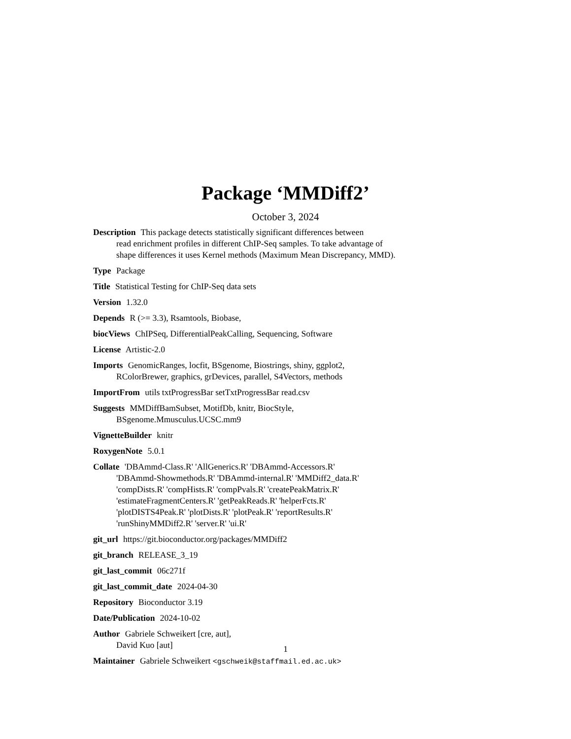Package ‘MMDiff2’
October 3, 2024
Description This package detects statistically significant differences between
read enrichment profiles in different ChIP-Seq samples. To take advantage of
shape differences it uses Kernel methods (Maximum Mean Discrepancy, MMD).
Type Package
Title Statistical Testing for ChIP-Seq data sets
Version 1.32.0
Depends R (>= 3.3), Rsamtools, Biobase,
biocViews ChIPSeq, DifferentialPeakCalling, Sequencing, Software
License Artistic-2.0
Imports GenomicRanges, locfit, BSgenome, Biostrings, shiny, ggplot2,
RColorBrewer, graphics, grDevices, parallel, S4Vectors, methods
ImportFrom utils txtProgressBar setTxtProgressBar read.csv
Suggests MMDiffBamSubset, MotifDb, knitr, BiocStyle,
BSgenome.Mmusculus.UCSC.mm9
VignetteBuilder knitr
RoxygenNote 5.0.1
Collate 'DBAmmd-Class.R' 'AllGenerics.R' 'DBAmmd-Accessors.R'
'DBAmmd-Showmethods.R' 'DBAmmd-internal.R' 'MMDiff2_data.R'
'compDists.R' 'compHists.R' 'compPvals.R' 'createPeakMatrix.R'
'estimateFragmentCenters.R' 'getPeakReads.R' 'helperFcts.R'
'plotDISTS4Peak.R' 'plotDists.R' 'plotPeak.R' 'reportResults.R'
'runShinyMMDiff2.R' 'server.R' 'ui.R'
git_url https://git.bioconductor.org/packages/MMDiff2
git_branch RELEASE_3_19
git_last_commit 06c271f
git_last_commit_date 2024-04-30
Repository Bioconductor 3.19
Date/Publication 2024-10-02
Author Gabriele Schweikert [cre, aut],
David Kuo [aut]
Maintainer Gabriele Schweikert <gschweik@staffmail.ed.ac.uk>
1